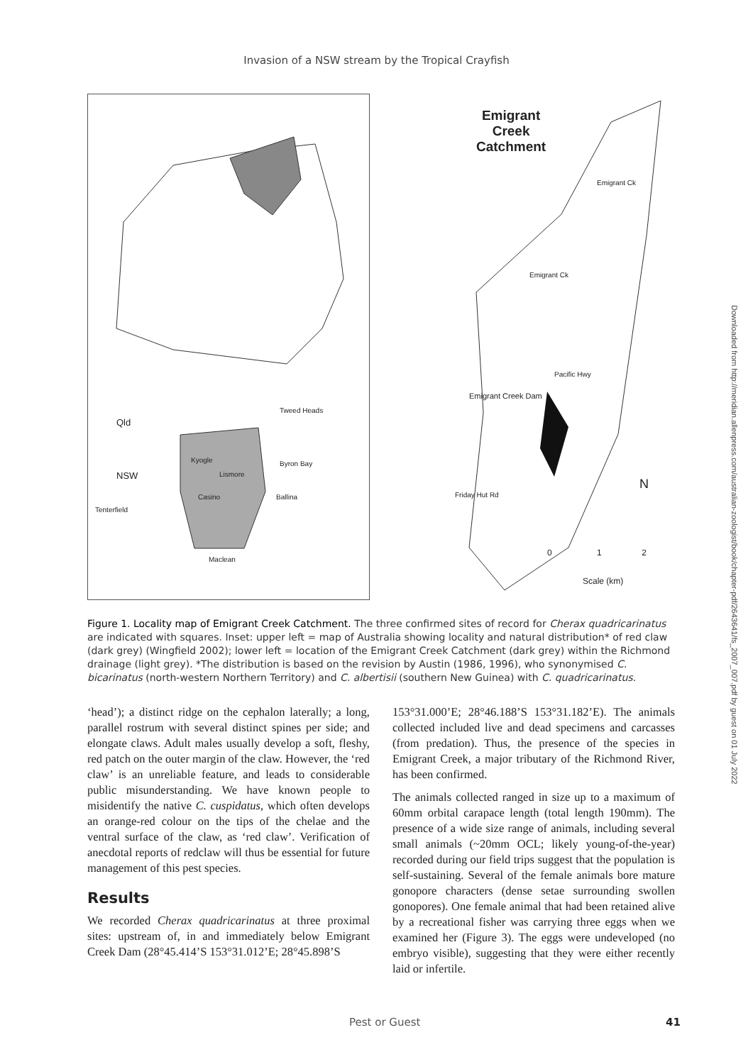Invasion of a NSW stream by the Tropical Crayfish
Qld
NSW
Tenterfield
Tweed Heads
Kyogle
Lismore
Byron Bay
Casino Ballina
Maclean
Emigrant
Creek
Catchment
Emigrant Creek Dam
N
0 1 2
Scale (km)
Emigrant Ck
Emigrant Ck
Pacific Hwy
Friday Hut Rd
Figure 1. Locality map of Emigrant Creek Catchment. The three confirmed sites of record for Cherax quadricarinatus are indicated with squares. Inset: upper left = map of Australia showing locality and natural distribution* of red claw (dark grey) (Wingfield 2002); lower left = location of the Emigrant Creek Catchment (dark grey) within the Richmond drainage (light grey). *The distribution is based on the revision by Austin (1986, 1996), who synonymised C. bicarinatus (north-western Northern Territory) and C. albertisii (southern New Guinea) with C. quadricarinatus.
‘head’); a distinct ridge on the cephalon laterally; a long, parallel rostrum with several distinct spines per side; and elongate claws. Adult males usually develop a soft, fleshy, red patch on the outer margin of the claw. However, the ‘red claw’ is an unreliable feature, and leads to considerable public misunderstanding. We have known people to misidentify the native C. cuspidatus, which often develops an orange-red colour on the tips of the chelae and the ventral surface of the claw, as ‘red claw’. Verification of anecdotal reports of redclaw will thus be essential for future management of this pest species.
Results
We recorded Cherax quadricarinatus at three proximal sites: upstream of, in and immediately below Emigrant Creek Dam (28°45.414’S 153°31.012’E; 28°45.898’S
153°31.000’E; 28°46.188’S 153°31.182’E). The animals collected included live and dead specimens and carcasses (from predation). Thus, the presence of the species in Emigrant Creek, a major tributary of the Richmond River, has been confirmed.
The animals collected ranged in size up to a maximum of 60mm orbital carapace length (total length 190mm). The presence of a wide size range of animals, including several small animals (~20mm OCL; likely young-of-the-year) recorded during our field trips suggest that the population is self-sustaining. Several of the female animals bore mature gonopore characters (dense setae surrounding swollen gonopores). One female animal that had been retained alive by a recreational fisher was carrying three eggs when we examined her (Figure 3). The eggs were undeveloped (no embryo visible), suggesting that they were either recently laid or infertile.
Pest or Guest 41
Downloaded from http://meridian.allenpress.com/australian-zoologist/book/chapter-pdf/2643641/fs_2007_007.pdf by guest on 01 July 2022